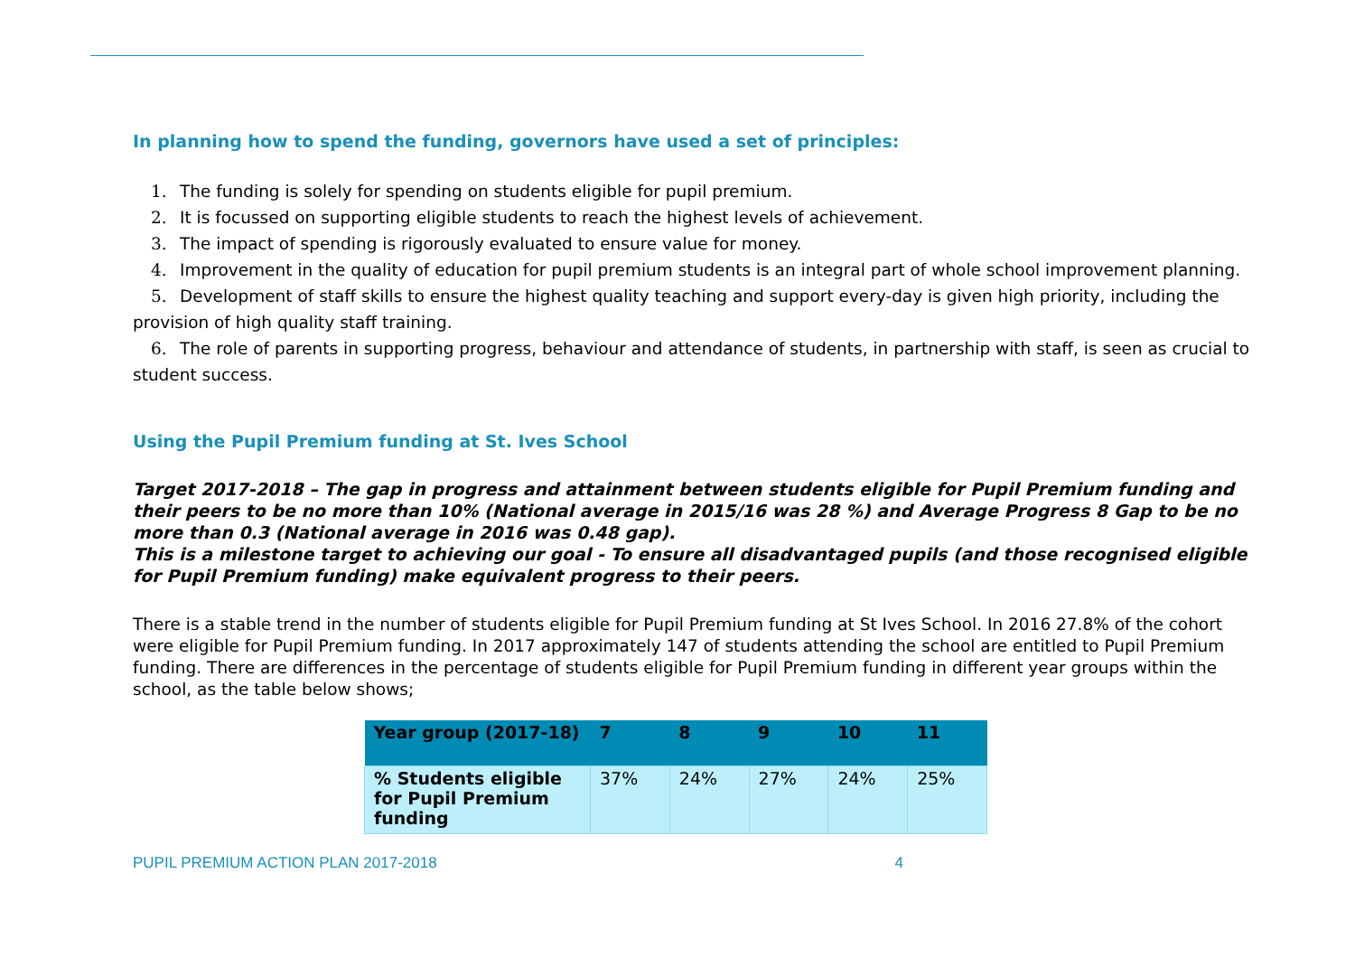In planning how to spend the funding, governors have used a set of principles:
1. The funding is solely for spending on students eligible for pupil premium.
2. It is focussed on supporting eligible students to reach the highest levels of achievement.
3. The impact of spending is rigorously evaluated to ensure value for money.
4. Improvement in the quality of education for pupil premium students is an integral part of whole school improvement planning.
5. Development of staff skills to ensure the highest quality teaching and support every-day is given high priority, including the provision of high quality staff training.
6. The role of parents in supporting progress, behaviour and attendance of students, in partnership with staff, is seen as crucial to student success.
Using the Pupil Premium funding at St. Ives School
Target 2017-2018 – The gap in progress and attainment between students eligible for Pupil Premium funding and their peers to be no more than 10% (National average in 2015/16 was 28 %) and Average Progress 8 Gap to be no more than 0.3 (National average in 2016 was 0.48 gap).
This is a milestone target to achieving our goal - To ensure all disadvantaged pupils (and those recognised eligible for Pupil Premium funding) make equivalent progress to their peers.
There is a stable trend in the number of students eligible for Pupil Premium funding at St Ives School. In 2016 27.8% of the cohort were eligible for Pupil Premium funding. In 2017 approximately 147 of students attending the school are entitled to Pupil Premium funding. There are differences in the percentage of students eligible for Pupil Premium funding in different year groups within the school, as the table below shows;
| Year group (2017-18) | 7 | 8 | 9 | 10 | 11 |
| --- | --- | --- | --- | --- | --- |
| % Students eligible for Pupil Premium funding | 37% | 24% | 27% | 24% | 25% |
PUPIL PREMIUM ACTION PLAN 2017-2018 4